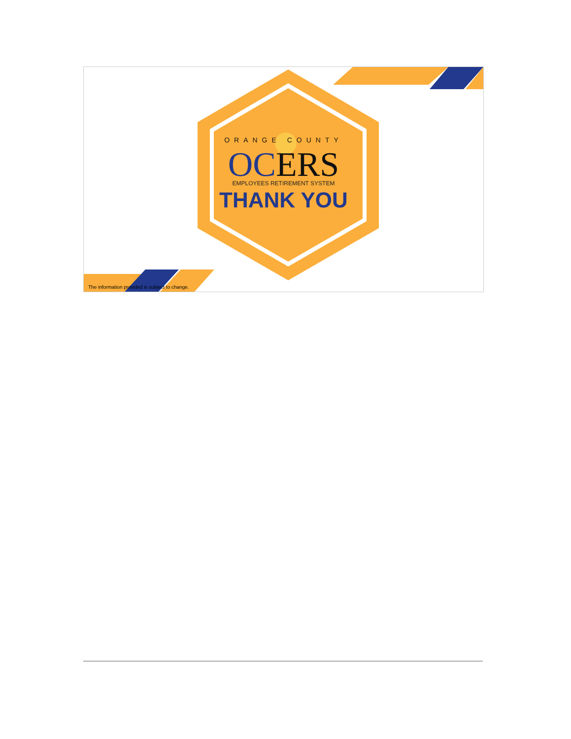ORANGE COUNTY
OCERS EMPLOYEES RETIREMENT SYSTEM
THANK YOU
The information provided is subject to change.